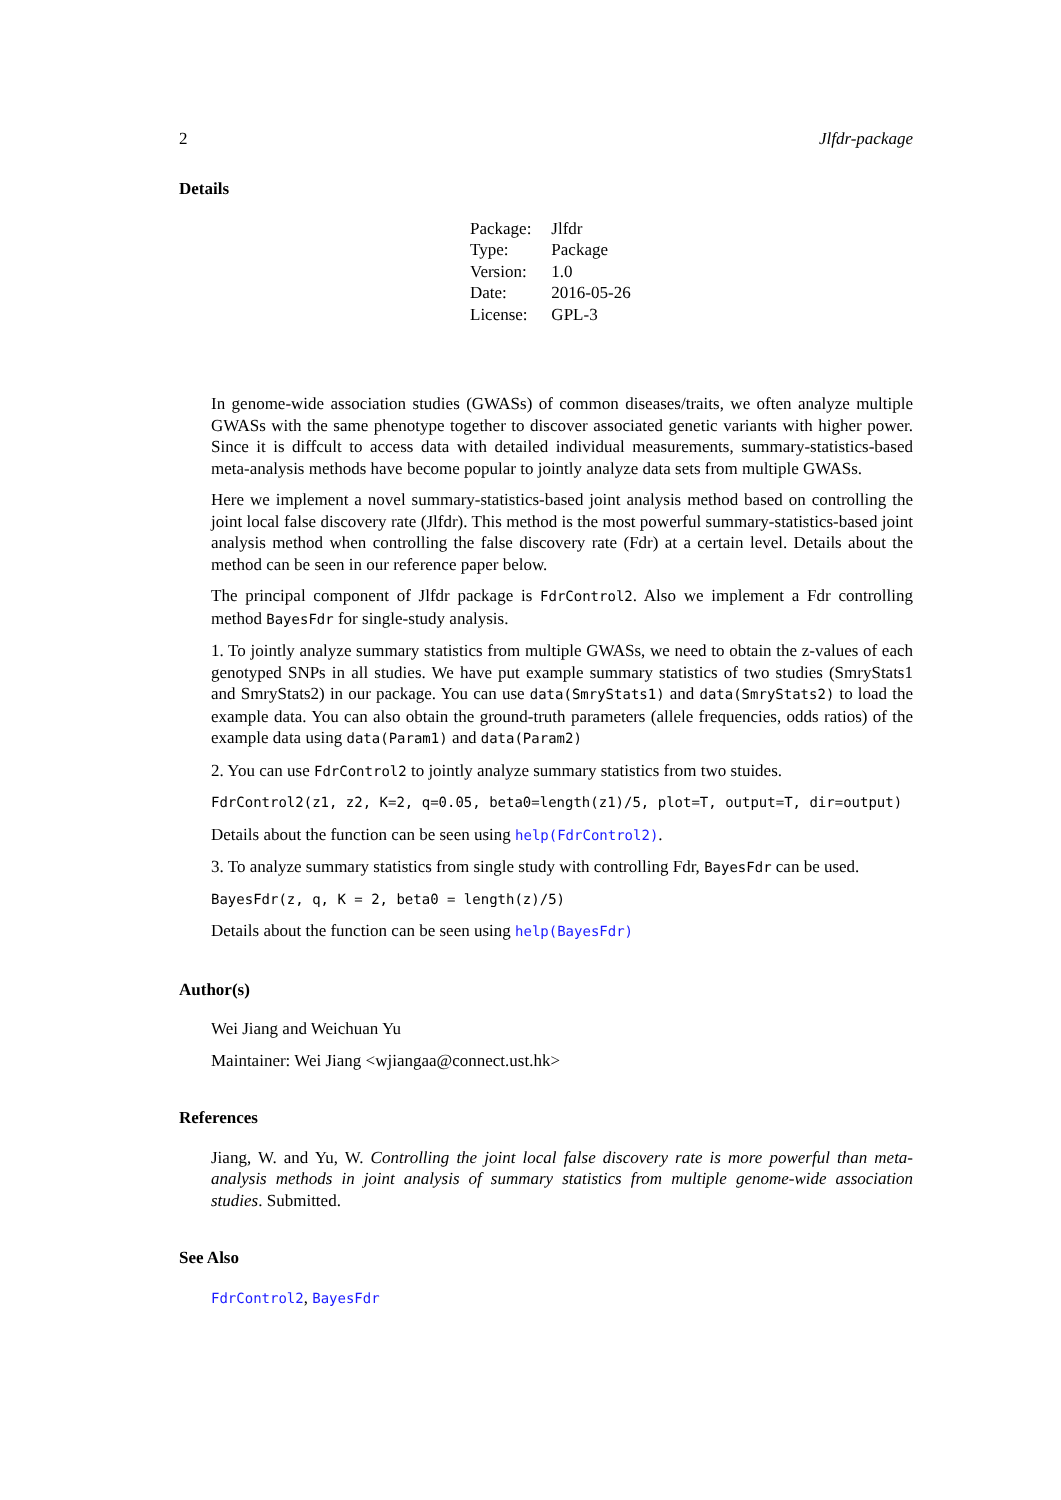2 Jlfdr-package
Details
| Package: | Jlfdr |
| Type: | Package |
| Version: | 1.0 |
| Date: | 2016-05-26 |
| License: | GPL-3 |
In genome-wide association studies (GWASs) of common diseases/traits, we often analyze multiple GWASs with the same phenotype together to discover associated genetic variants with higher power. Since it is diffcult to access data with detailed individual measurements, summary-statistics-based meta-analysis methods have become popular to jointly analyze data sets from multiple GWASs.
Here we implement a novel summary-statistics-based joint analysis method based on controlling the joint local false discovery rate (Jlfdr). This method is the most powerful summary-statistics-based joint analysis method when controlling the false discovery rate (Fdr) at a certain level. Details about the method can be seen in our reference paper below.
The principal component of Jlfdr package is FdrControl2. Also we implement a Fdr controlling method BayesFdr for single-study analysis.
1. To jointly analyze summary statistics from multiple GWASs, we need to obtain the z-values of each genotyped SNPs in all studies. We have put example summary statistics of two studies (SmryStats1 and SmryStats2) in our package. You can use data(SmryStats1) and data(SmryStats2) to load the example data. You can also obtain the ground-truth parameters (allele frequencies, odds ratios) of the example data using data(Param1) and data(Param2)
2. You can use FdrControl2 to jointly analyze summary statistics from two stuides.
FdrControl2(z1, z2, K=2, q=0.05, beta0=length(z1)/5, plot=T, output=T, dir=output)
Details about the function can be seen using help(FdrControl2).
3. To analyze summary statistics from single study with controlling Fdr, BayesFdr can be used.
BayesFdr(z, q, K = 2, beta0 = length(z)/5)
Details about the function can be seen using help(BayesFdr)
Author(s)
Wei Jiang and Weichuan Yu
Maintainer: Wei Jiang <wjiangaa@connect.ust.hk>
References
Jiang, W. and Yu, W. Controlling the joint local false discovery rate is more powerful than meta-analysis methods in joint analysis of summary statistics from multiple genome-wide association studies. Submitted.
See Also
FdrControl2, BayesFdr